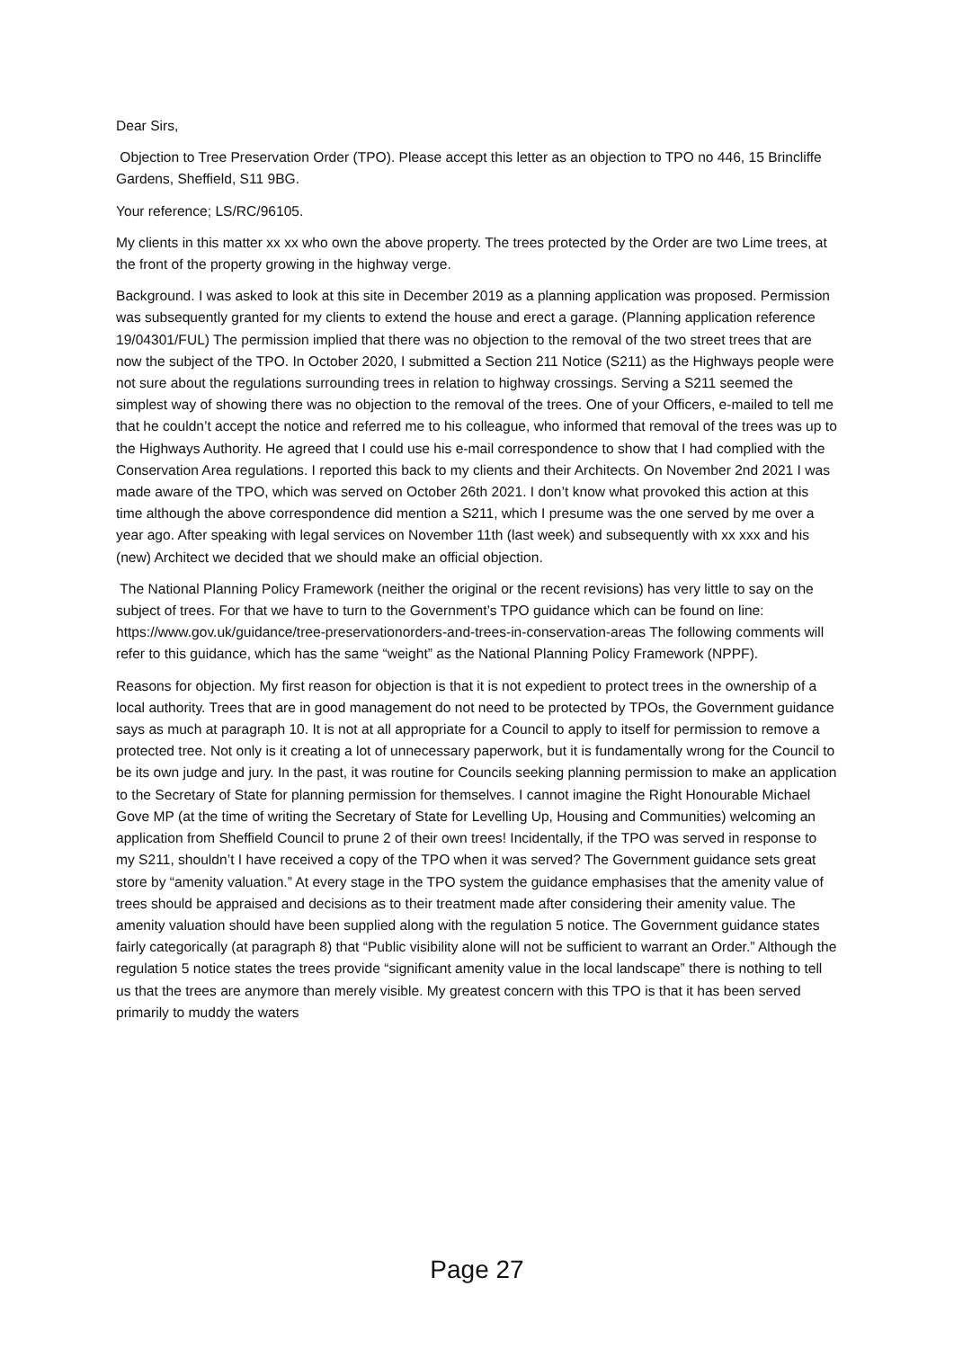Dear Sirs,
Objection to Tree Preservation Order (TPO). Please accept this letter as an objection to TPO no 446, 15 Brincliffe Gardens, Sheffield, S11 9BG.
Your reference; LS/RC/96105.
My clients in this matter xx xx who own the above property. The trees protected by the Order are two Lime trees, at the front of the property growing in the highway verge.
Background. I was asked to look at this site in December 2019 as a planning application was proposed. Permission was subsequently granted for my clients to extend the house and erect a garage. (Planning application reference 19/04301/FUL) The permission implied that there was no objection to the removal of the two street trees that are now the subject of the TPO. In October 2020, I submitted a Section 211 Notice (S211) as the Highways people were not sure about the regulations surrounding trees in relation to highway crossings. Serving a S211 seemed the simplest way of showing there was no objection to the removal of the trees. One of your Officers, e-mailed to tell me that he couldn’t accept the notice and referred me to his colleague, who informed that removal of the trees was up to the Highways Authority. He agreed that I could use his e-mail correspondence to show that I had complied with the Conservation Area regulations. I reported this back to my clients and their Architects. On November 2nd 2021 I was made aware of the TPO, which was served on October 26th 2021. I don’t know what provoked this action at this time although the above correspondence did mention a S211, which I presume was the one served by me over a year ago. After speaking with legal services on November 11th (last week) and subsequently with xx xxx and his (new) Architect we decided that we should make an official objection.
The National Planning Policy Framework (neither the original or the recent revisions) has very little to say on the subject of trees. For that we have to turn to the Government’s TPO guidance which can be found on line: https://www.gov.uk/guidance/tree-preservationorders-and-trees-in-conservation-areas The following comments will refer to this guidance, which has the same “weight” as the National Planning Policy Framework (NPPF).
Reasons for objection. My first reason for objection is that it is not expedient to protect trees in the ownership of a local authority. Trees that are in good management do not need to be protected by TPOs, the Government guidance says as much at paragraph 10. It is not at all appropriate for a Council to apply to itself for permission to remove a protected tree. Not only is it creating a lot of unnecessary paperwork, but it is fundamentally wrong for the Council to be its own judge and jury. In the past, it was routine for Councils seeking planning permission to make an application to the Secretary of State for planning permission for themselves. I cannot imagine the Right Honourable Michael Gove MP (at the time of writing the Secretary of State for Levelling Up, Housing and Communities) welcoming an application from Sheffield Council to prune 2 of their own trees! Incidentally, if the TPO was served in response to my S211, shouldn’t I have received a copy of the TPO when it was served? The Government guidance sets great store by “amenity valuation.” At every stage in the TPO system the guidance emphasises that the amenity value of trees should be appraised and decisions as to their treatment made after considering their amenity value. The amenity valuation should have been supplied along with the regulation 5 notice. The Government guidance states fairly categorically (at paragraph 8) that “Public visibility alone will not be sufficient to warrant an Order.” Although the regulation 5 notice states the trees provide “significant amenity value in the local landscape” there is nothing to tell us that the trees are anymore than merely visible. My greatest concern with this TPO is that it has been served primarily to muddy the waters
Page 27